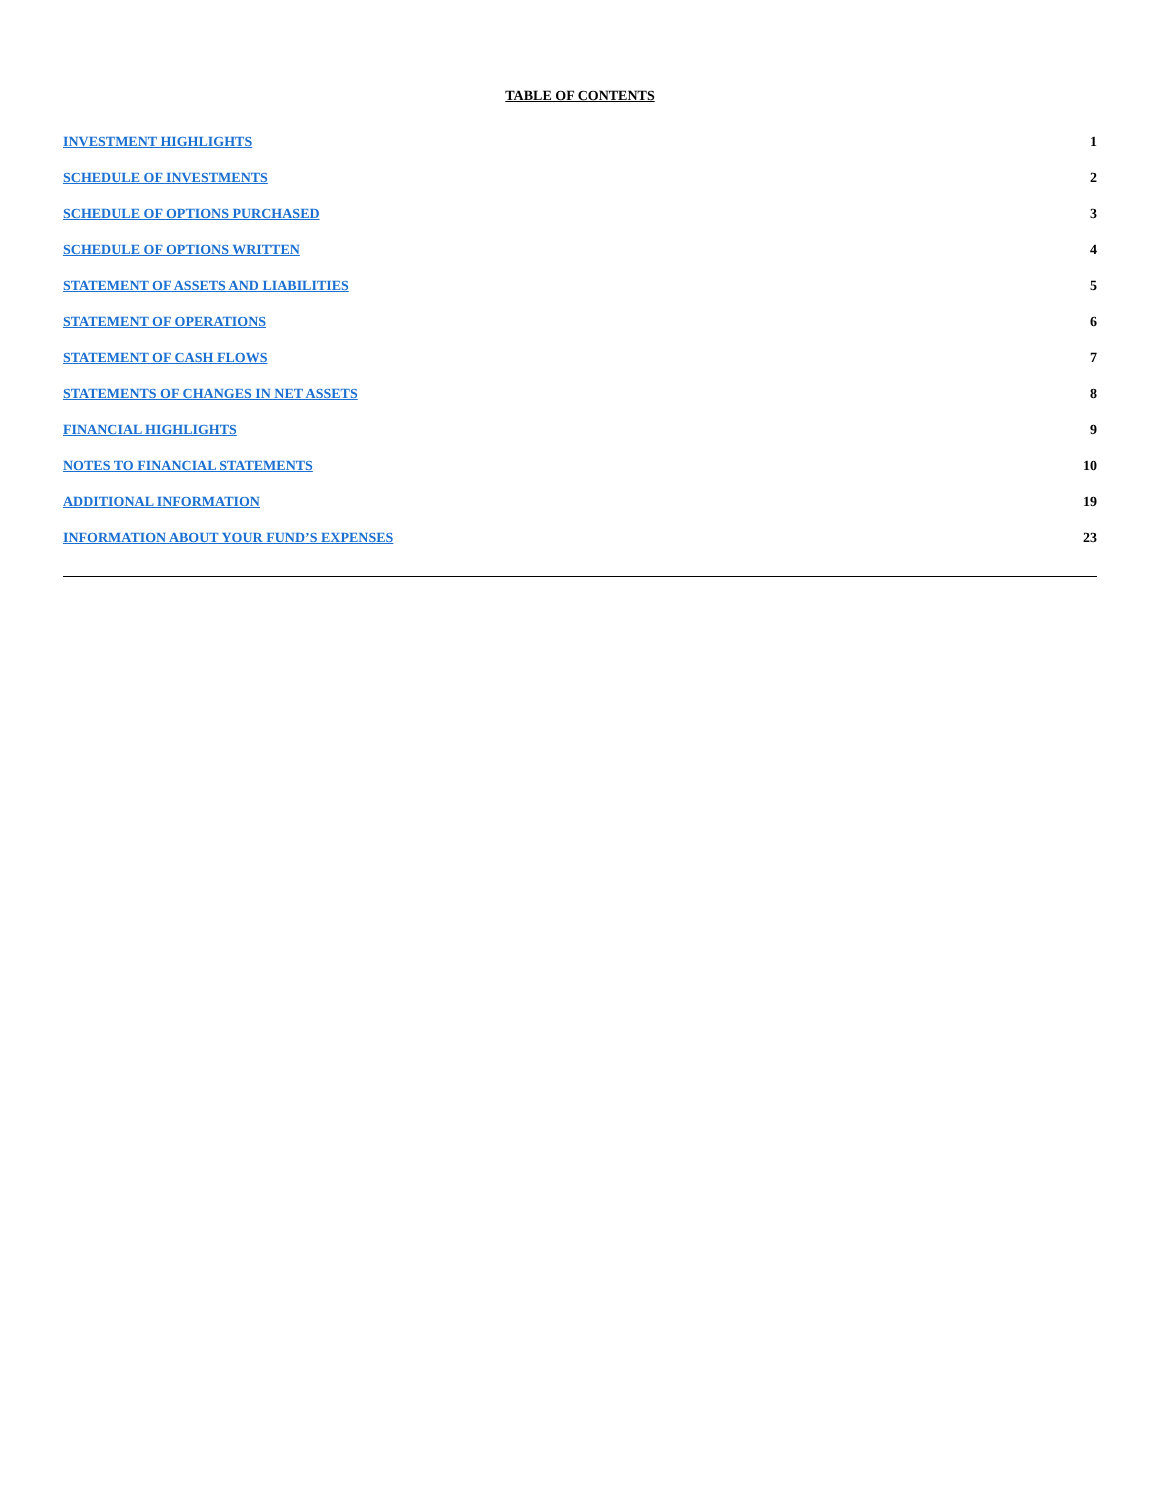TABLE OF CONTENTS
| INVESTMENT HIGHLIGHTS | 1 |
| SCHEDULE OF INVESTMENTS | 2 |
| SCHEDULE OF OPTIONS PURCHASED | 3 |
| SCHEDULE OF OPTIONS WRITTEN | 4 |
| STATEMENT OF ASSETS AND LIABILITIES | 5 |
| STATEMENT OF OPERATIONS | 6 |
| STATEMENT OF CASH FLOWS | 7 |
| STATEMENTS OF CHANGES IN NET ASSETS | 8 |
| FINANCIAL HIGHLIGHTS | 9 |
| NOTES TO FINANCIAL STATEMENTS | 10 |
| ADDITIONAL INFORMATION | 19 |
| INFORMATION ABOUT YOUR FUND’S EXPENSES | 23 |